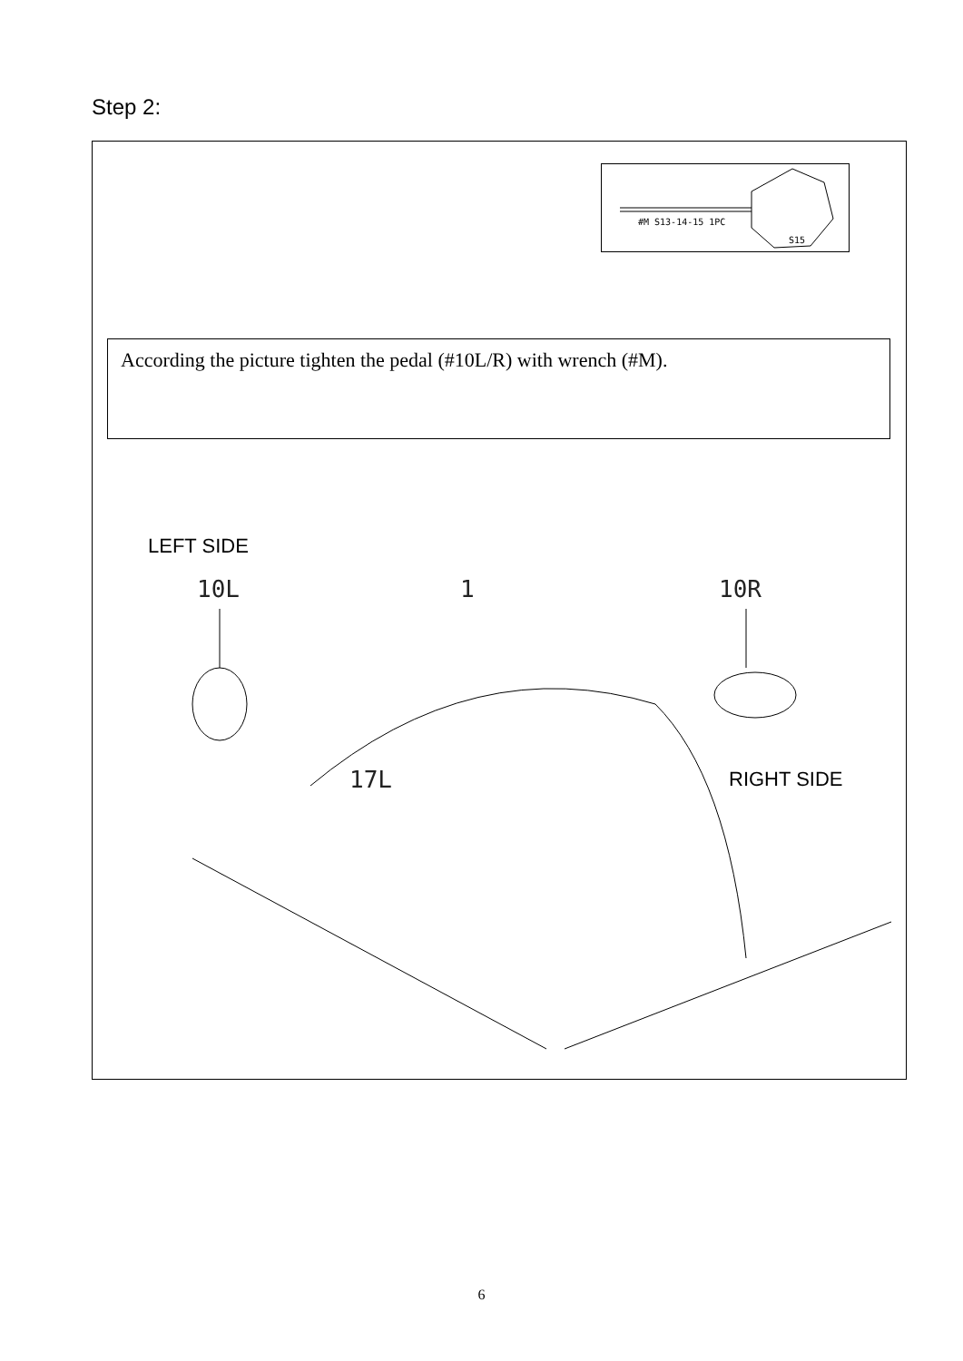Step 2:
#M S13-14-15 1PC
S15
According the picture tighten the pedal (#10L/R) with wrench (#M).
LEFT SIDE
10L 1 10R
17L RIGHT SIDE
6